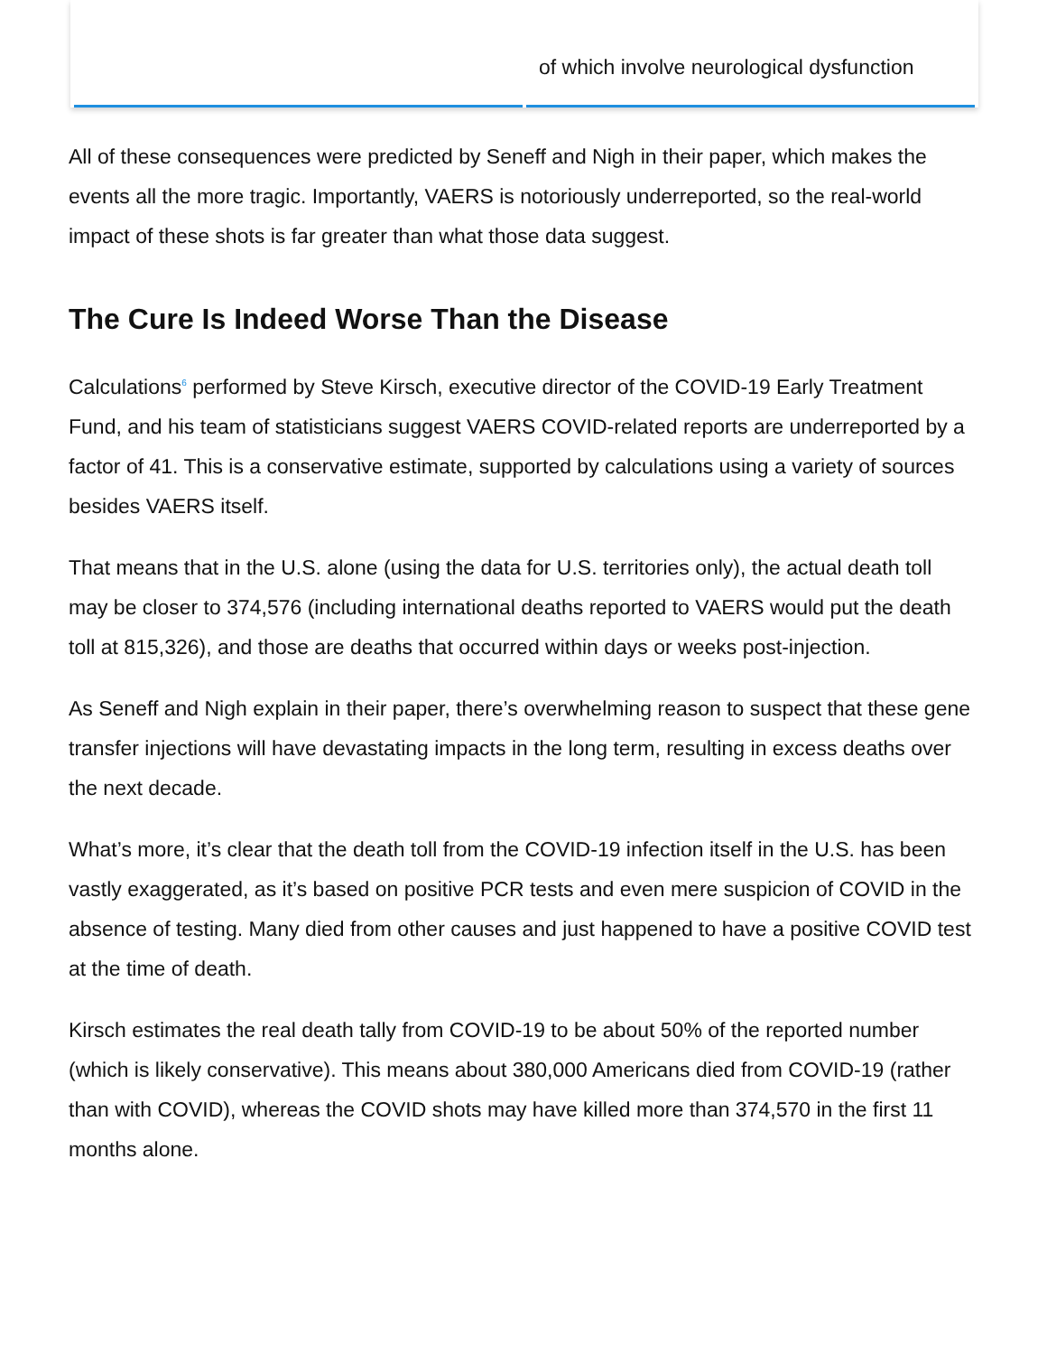| | of which involve neurological dysfunction |
All of these consequences were predicted by Seneff and Nigh in their paper, which makes the events all the more tragic. Importantly, VAERS is notoriously underreported, so the real-world impact of these shots is far greater than what those data suggest.
The Cure Is Indeed Worse Than the Disease
Calculations<sup>6</sup> performed by Steve Kirsch, executive director of the COVID-19 Early Treatment Fund, and his team of statisticians suggest VAERS COVID-related reports are underreported by a factor of 41. This is a conservative estimate, supported by calculations using a variety of sources besides VAERS itself.
That means that in the U.S. alone (using the data for U.S. territories only), the actual death toll may be closer to 374,576 (including international deaths reported to VAERS would put the death toll at 815,326), and those are deaths that occurred within days or weeks post-injection.
As Seneff and Nigh explain in their paper, there’s overwhelming reason to suspect that these gene transfer injections will have devastating impacts in the long term, resulting in excess deaths over the next decade.
What’s more, it’s clear that the death toll from the COVID-19 infection itself in the U.S. has been vastly exaggerated, as it’s based on positive PCR tests and even mere suspicion of COVID in the absence of testing. Many died from other causes and just happened to have a positive COVID test at the time of death.
Kirsch estimates the real death tally from COVID-19 to be about 50% of the reported number (which is likely conservative). This means about 380,000 Americans died from COVID-19 (rather than with COVID), whereas the COVID shots may have killed more than 374,570 in the first 11 months alone.